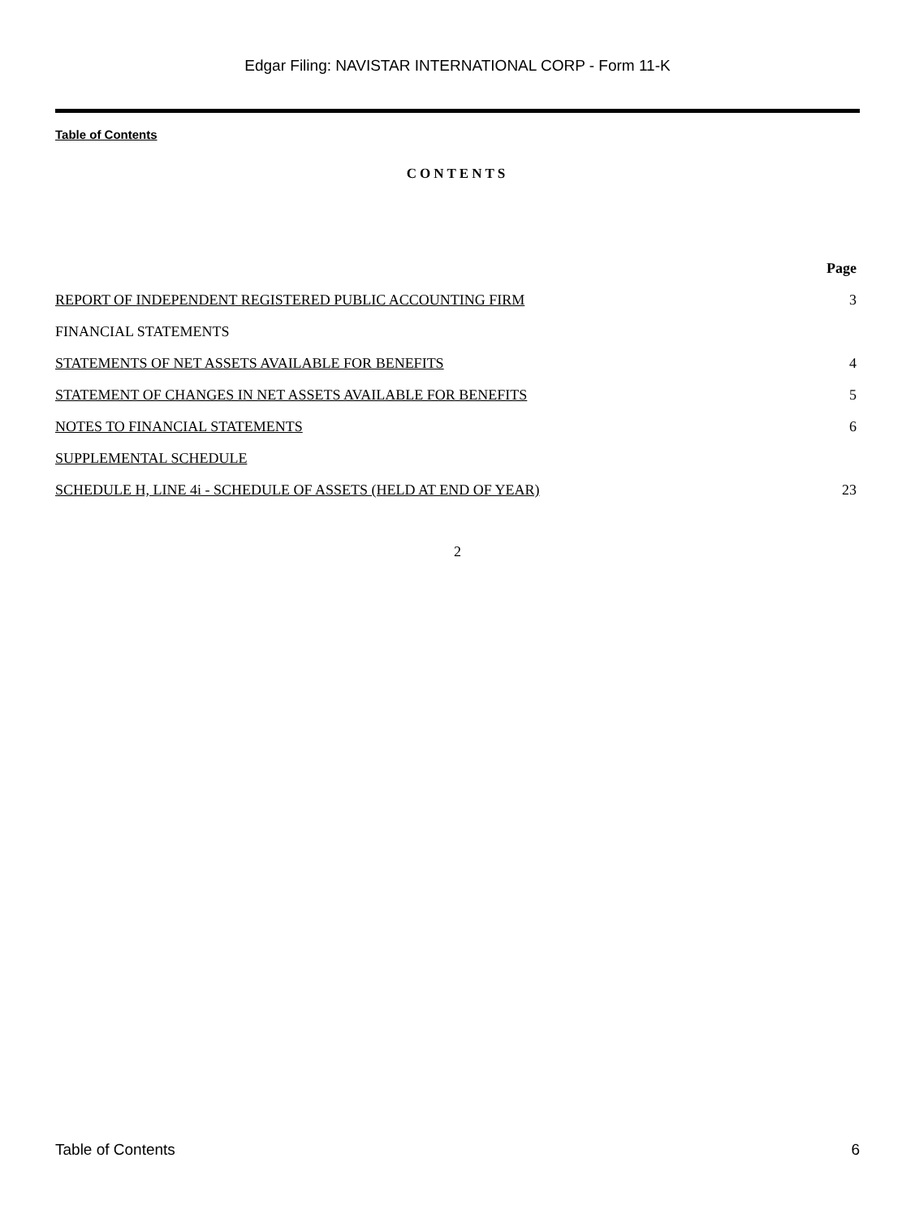Edgar Filing: NAVISTAR INTERNATIONAL CORP - Form 11-K
Table of Contents
CONTENTS
| | Page |
| --- | --- |
| REPORT OF INDEPENDENT REGISTERED PUBLIC ACCOUNTING FIRM | 3 |
| FINANCIAL STATEMENTS | |
| STATEMENTS OF NET ASSETS AVAILABLE FOR BENEFITS | 4 |
| STATEMENT OF CHANGES IN NET ASSETS AVAILABLE FOR BENEFITS | 5 |
| NOTES TO FINANCIAL STATEMENTS | 6 |
| SUPPLEMENTAL SCHEDULE | |
| SCHEDULE H, LINE 4i - SCHEDULE OF ASSETS (HELD AT END OF YEAR) | 23 |
2
Table of Contents 6